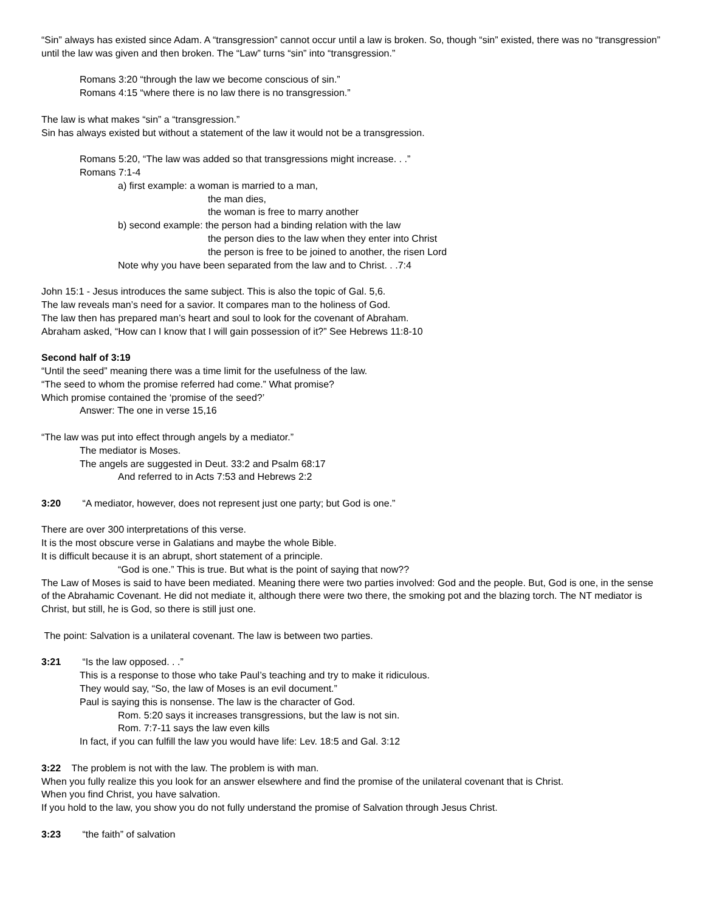“Sin” always has existed since Adam. A “transgression” cannot occur until a law is broken. So, though “sin” existed, there was no “transgression” until the law was given and then broken. The “Law” turns “sin” into “transgression.”
Romans 3:20 “through the law we become conscious of sin.”
Romans 4:15 “where there is no law there is no transgression.”
The law is what makes “sin” a “transgression.”
Sin has always existed but without a statement of the law it would not be a transgression.
Romans 5:20, “The law was added so that transgressions might increase. . .”
Romans 7:1-4
a) first example: a woman is married to a man,
the man dies,
the woman is free to marry another
b) second example: the person had a binding relation with the law
the person dies to the law when they enter into Christ
the person is free to be joined to another, the risen Lord
Note why you have been separated from the law and to Christ. . .7:4
John 15:1 - Jesus introduces the same subject. This is also the topic of Gal. 5,6.
The law reveals man’s need for a savior. It compares man to the holiness of God.
The law then has prepared man’s heart and soul to look for the covenant of Abraham.
Abraham asked, “How can I know that I will gain possession of it?” See Hebrews 11:8-10
Second half of 3:19
“Until the seed” meaning there was a time limit for the usefulness of the law.
“The seed to whom the promise referred had come.” What promise?
Which promise contained the ‘promise of the seed?’
Answer: The one in verse 15,16
“The law was put into effect through angels by a mediator.”
The mediator is Moses.
The angels are suggested in Deut. 33:2 and Psalm 68:17
And referred to in Acts 7:53 and Hebrews 2:2
3:20 “A mediator, however, does not represent just one party; but God is one.”
There are over 300 interpretations of this verse.
It is the most obscure verse in Galatians and maybe the whole Bible.
It is difficult because it is an abrupt, short statement of a principle.
“God is one.” This is true. But what is the point of saying that now??
The Law of Moses is said to have been mediated. Meaning there were two parties involved: God and the people. But, God is one, in the sense of the Abrahamic Covenant. He did not mediate it, although there were two there, the smoking pot and the blazing torch. The NT mediator is Christ, but still, he is God, so there is still just one.
The point: Salvation is a unilateral covenant. The law is between two parties.
3:21 “Is the law opposed. . .”
This is a response to those who take Paul’s teaching and try to make it ridiculous.
They would say, “So, the law of Moses is an evil document.”
Paul is saying this is nonsense. The law is the character of God.
Rom. 5:20 says it increases transgressions, but the law is not sin.
Rom. 7:7-11 says the law even kills
In fact, if you can fulfill the law you would have life: Lev. 18:5 and Gal. 3:12
3:22 The problem is not with the law. The problem is with man.
When you fully realize this you look for an answer elsewhere and find the promise of the unilateral covenant that is Christ.
When you find Christ, you have salvation.
If you hold to the law, you show you do not fully understand the promise of Salvation through Jesus Christ.
3:23 “the faith” of salvation